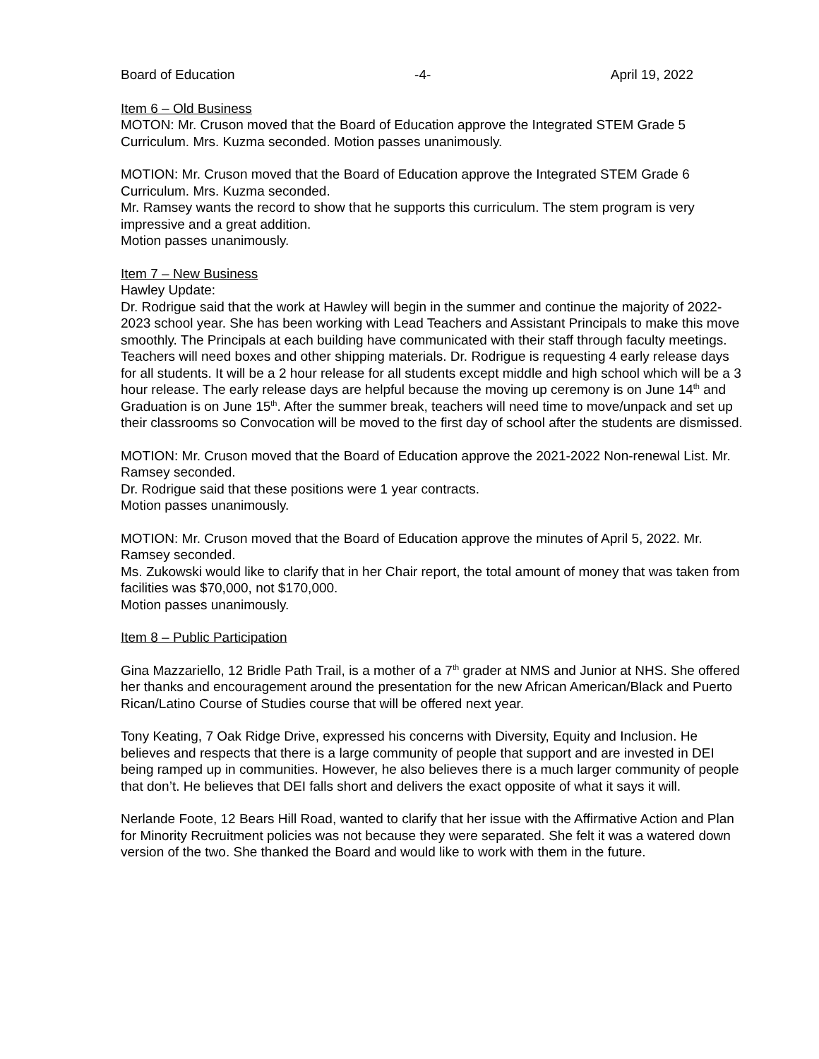Board of Education -4- April 19, 2022
Item 6 – Old Business
MOTON: Mr. Cruson moved that the Board of Education approve the Integrated STEM Grade 5 Curriculum. Mrs. Kuzma seconded. Motion passes unanimously.
MOTION: Mr. Cruson moved that the Board of Education approve the Integrated STEM Grade 6 Curriculum. Mrs. Kuzma seconded.
Mr. Ramsey wants the record to show that he supports this curriculum. The stem program is very impressive and a great addition.
Motion passes unanimously.
Item 7 – New Business
Hawley Update:
Dr. Rodrigue said that the work at Hawley will begin in the summer and continue the majority of 2022-2023 school year. She has been working with Lead Teachers and Assistant Principals to make this move smoothly. The Principals at each building have communicated with their staff through faculty meetings. Teachers will need boxes and other shipping materials. Dr. Rodrigue is requesting 4 early release days for all students. It will be a 2 hour release for all students except middle and high school which will be a 3 hour release. The early release days are helpful because the moving up ceremony is on June 14<sup>th</sup> and Graduation is on June 15<sup>th</sup>. After the summer break, teachers will need time to move/unpack and set up their classrooms so Convocation will be moved to the first day of school after the students are dismissed.
MOTION: Mr. Cruson moved that the Board of Education approve the 2021-2022 Non-renewal List. Mr. Ramsey seconded.
Dr. Rodrigue said that these positions were 1 year contracts.
Motion passes unanimously.
MOTION: Mr. Cruson moved that the Board of Education approve the minutes of April 5, 2022. Mr. Ramsey seconded.
Ms. Zukowski would like to clarify that in her Chair report, the total amount of money that was taken from facilities was $70,000, not $170,000.
Motion passes unanimously.
Item 8 – Public Participation
Gina Mazzariello, 12 Bridle Path Trail, is a mother of a 7<sup>th</sup> grader at NMS and Junior at NHS. She offered her thanks and encouragement around the presentation for the new African American/Black and Puerto Rican/Latino Course of Studies course that will be offered next year.
Tony Keating, 7 Oak Ridge Drive, expressed his concerns with Diversity, Equity and Inclusion. He believes and respects that there is a large community of people that support and are invested in DEI being ramped up in communities. However, he also believes there is a much larger community of people that don’t. He believes that DEI falls short and delivers the exact opposite of what it says it will.
Nerlande Foote, 12 Bears Hill Road, wanted to clarify that her issue with the Affirmative Action and Plan for Minority Recruitment policies was not because they were separated. She felt it was a watered down version of the two. She thanked the Board and would like to work with them in the future.